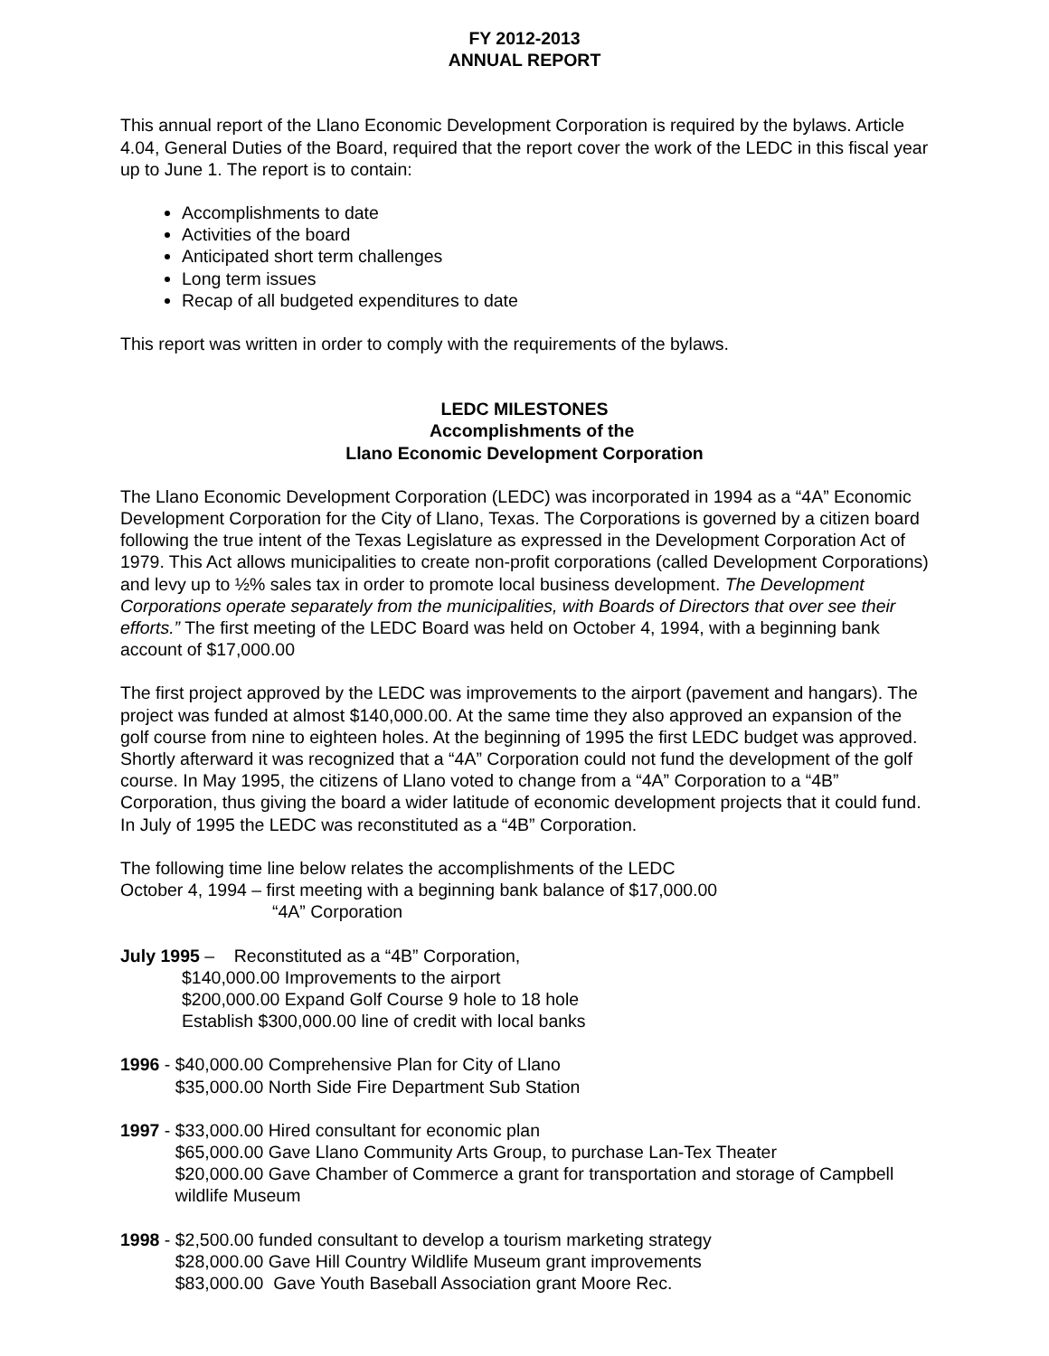FY 2012-2013
ANNUAL REPORT
This annual report of the Llano Economic Development Corporation is required by the bylaws. Article 4.04, General Duties of the Board, required that the report cover the work of the LEDC in this fiscal year up to June 1. The report is to contain:
Accomplishments to date
Activities of the board
Anticipated short term challenges
Long term issues
Recap of all budgeted expenditures to date
This report was written in order to comply with the requirements of the bylaws.
LEDC MILESTONES
Accomplishments of the
Llano Economic Development Corporation
The Llano Economic Development Corporation (LEDC) was incorporated in 1994 as a “4A” Economic Development Corporation for the City of Llano, Texas. The Corporations is governed by a citizen board following the true intent of the Texas Legislature as expressed in the Development Corporation Act of 1979. This Act allows municipalities to create non-profit corporations (called Development Corporations) and levy up to ½% sales tax in order to promote local business development. The Development Corporations operate separately from the municipalities, with Boards of Directors that over see their efforts.” The first meeting of the LEDC Board was held on October 4, 1994, with a beginning bank account of $17,000.00
The first project approved by the LEDC was improvements to the airport (pavement and hangars). The project was funded at almost $140,000.00. At the same time they also approved an expansion of the golf course from nine to eighteen holes. At the beginning of 1995 the first LEDC budget was approved. Shortly afterward it was recognized that a “4A” Corporation could not fund the development of the golf course. In May 1995, the citizens of Llano voted to change from a “4A” Corporation to a “4B” Corporation, thus giving the board a wider latitude of economic development projects that it could fund. In July of 1995 the LEDC was reconstituted as a “4B” Corporation.
The following time line below relates the accomplishments of the LEDC
October 4, 1994 – first meeting with a beginning bank balance of $17,000.00
“4A” Corporation
July 1995 – Reconstituted as a “4B” Corporation,
$140,000.00 Improvements to the airport
$200,000.00 Expand Golf Course 9 hole to 18 hole
Establish $300,000.00 line of credit with local banks
1996 - $40,000.00 Comprehensive Plan for City of Llano
$35,000.00 North Side Fire Department Sub Station
1997 - $33,000.00 Hired consultant for economic plan
$65,000.00 Gave Llano Community Arts Group, to purchase Lan-Tex Theater
$20,000.00 Gave Chamber of Commerce a grant for transportation and storage of Campbell wildlife Museum
1998 - $2,500.00 funded consultant to develop a tourism marketing strategy
$28,000.00 Gave Hill Country Wildlife Museum grant improvements
$83,000.00 Gave Youth Baseball Association grant Moore Rec.